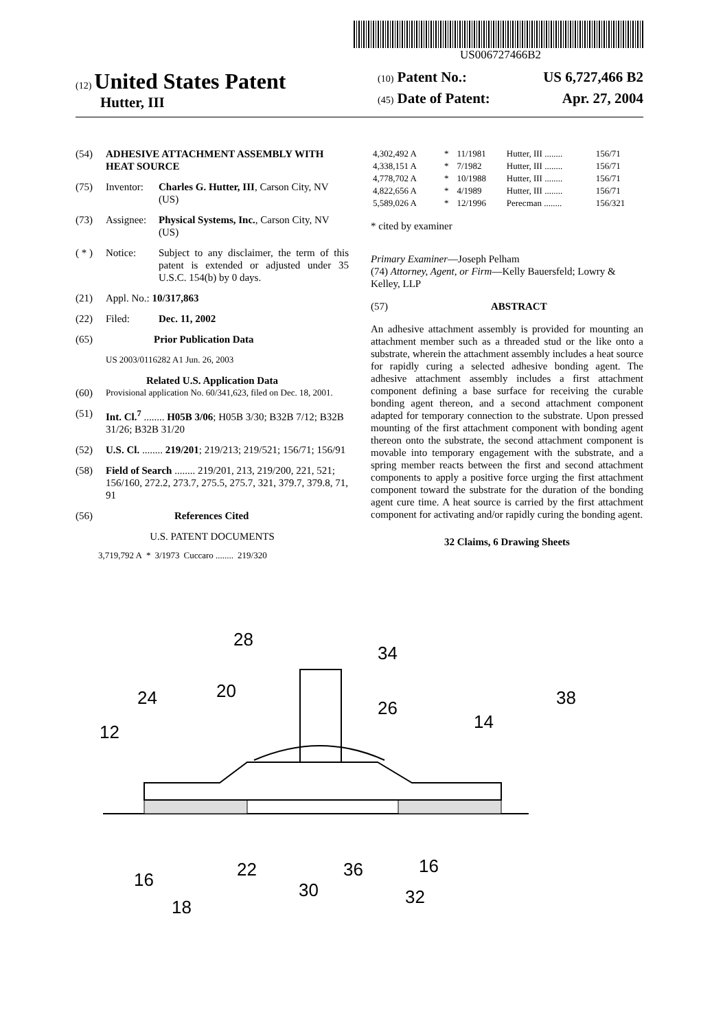US006727466B2
(12) United States Patent
Hutter, III
(10) Patent No.: US 6,727,466 B2
(45) Date of Patent: Apr. 27, 2004
(54) ADHESIVE ATTACHMENT ASSEMBLY WITH HEAT SOURCE
(75) Inventor: Charles G. Hutter, III, Carson City, NV (US)
(73) Assignee: Physical Systems, Inc., Carson City, NV (US)
( * ) Notice: Subject to any disclaimer, the term of this patent is extended or adjusted under 35 U.S.C. 154(b) by 0 days.
(21) Appl. No.: 10/317,863
(22) Filed: Dec. 11, 2002
(65) Prior Publication Data
US 2003/0116282 A1 Jun. 26, 2003
Related U.S. Application Data
(60) Provisional application No. 60/341,623, filed on Dec. 18, 2001.
(51) Int. Cl.<sup>7</sup> ........ H05B 3/06; H05B 3/30; B32B 7/12; B32B 31/26; B32B 31/20
(52) U.S. Cl. ........ 219/201; 219/213; 219/521; 156/71; 156/91
(58) Field of Search ........ 219/201, 213, 219/200, 221, 521; 156/160, 272.2, 273.7, 275.5, 275.7, 321, 379.7, 379.8, 71, 91
(56) References Cited
U.S. PATENT DOCUMENTS
| 3,719,792 A | * | 3/1973 | Cuccaro ........ | 219/320 |
| 4,302,492 A | * | 11/1981 | Hutter, III ........ | 156/71 |
| 4,338,151 A | * | 7/1982 | Hutter, III ........ | 156/71 |
| 4,778,702 A | * | 10/1988 | Hutter, III ........ | 156/71 |
| 4,822,656 A | * | 4/1989 | Hutter, III ........ | 156/71 |
| 5,589,026 A | * | 12/1996 | Perecman ........ | 156/321 |
* cited by examiner
Primary Examiner—Joseph Pelham
(74) Attorney, Agent, or Firm—Kelly Bauersfeld; Lowry & Kelley, LLP
(57) ABSTRACT
An adhesive attachment assembly is provided for mounting an attachment member such as a threaded stud or the like onto a substrate, wherein the attachment assembly includes a heat source for rapidly curing a selected adhesive bonding agent. The adhesive attachment assembly includes a first attachment component defining a base surface for receiving the curable bonding agent thereon, and a second attachment component adapted for temporary connection to the substrate. Upon pressed mounting of the first attachment component with bonding agent thereon onto the substrate, the second attachment component is movable into temporary engagement with the substrate, and a spring member reacts between the first and second attachment components to apply a positive force urging the first attachment component toward the substrate for the duration of the bonding agent cure time. A heat source is carried by the first attachment component for activating and/or rapidly curing the bonding agent.
32 Claims, 6 Drawing Sheets
28
34
20
24
26
14
38
12
16
22
36
16
30
32
18